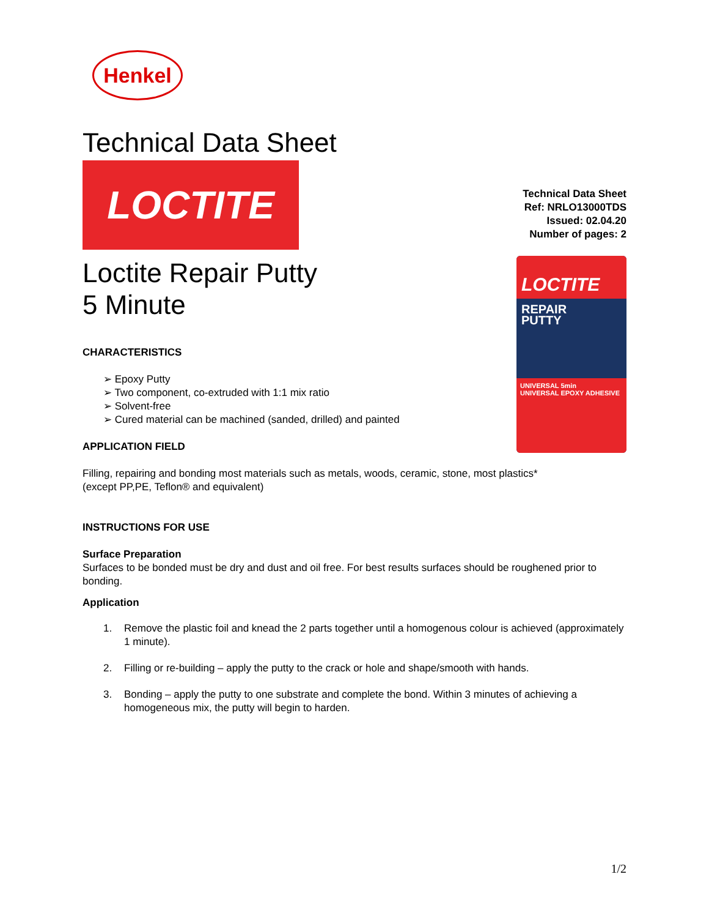Henkel
Technical Data Sheet
LOCTITE
Technical Data Sheet
Ref: NRLO13000TDS
Issued: 02.04.20
Number of pages: 2
LOCTITE
REPAIR
PUTTY
UNIVERSAL 5min
UNIVERSAL EPOXY ADHESIVE
Loctite Repair Putty
5 Minute
CHARACTERISTICS
➢ Epoxy Putty
➢ Two component, co-extruded with 1:1 mix ratio
➢ Solvent-free
➢ Cured material can be machined (sanded, drilled) and painted
APPLICATION FIELD
Filling, repairing and bonding most materials such as metals, woods, ceramic, stone, most plastics*
(except PP,PE, Teflon® and equivalent)
INSTRUCTIONS FOR USE
Surface Preparation
Surfaces to be bonded must be dry and dust and oil free. For best results surfaces should be roughened prior to bonding.
Application
1. Remove the plastic foil and knead the 2 parts together until a homogenous colour is achieved (approximately 1 minute).
2. Filling or re-building – apply the putty to the crack or hole and shape/smooth with hands.
3. Bonding – apply the putty to one substrate and complete the bond. Within 3 minutes of achieving a homogeneous mix, the putty will begin to harden.
1/2